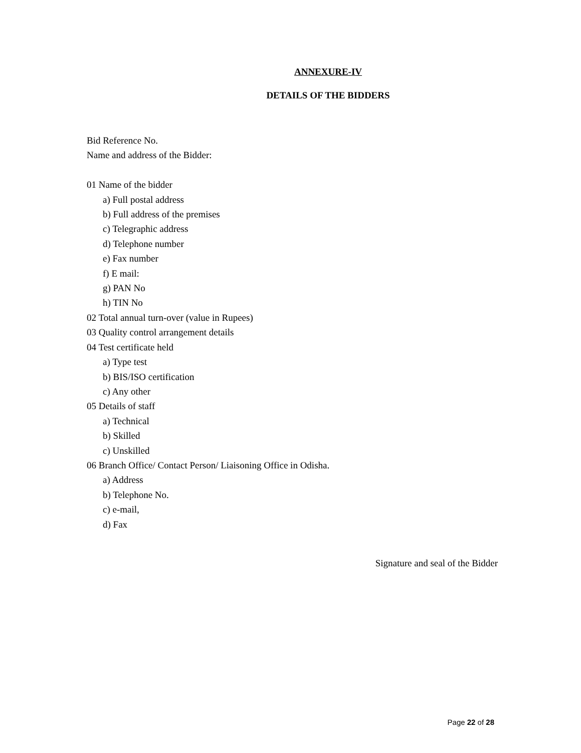ANNEXURE-IV
DETAILS OF THE BIDDERS
Bid Reference No.
Name and address of the Bidder:
01 Name of the bidder
a) Full postal address
b) Full address of the premises
c) Telegraphic address
d) Telephone number
e) Fax number
f) E mail:
g) PAN No
h) TIN No
02 Total annual turn-over (value in Rupees)
03 Quality control arrangement details
04 Test certificate held
a) Type test
b) BIS/ISO certification
c) Any other
05 Details of staff
a) Technical
b) Skilled
c) Unskilled
06 Branch Office/ Contact Person/ Liaisoning Office in Odisha.
a) Address
b) Telephone No.
c) e-mail,
d) Fax
Signature and seal of the Bidder
Page 22 of 28